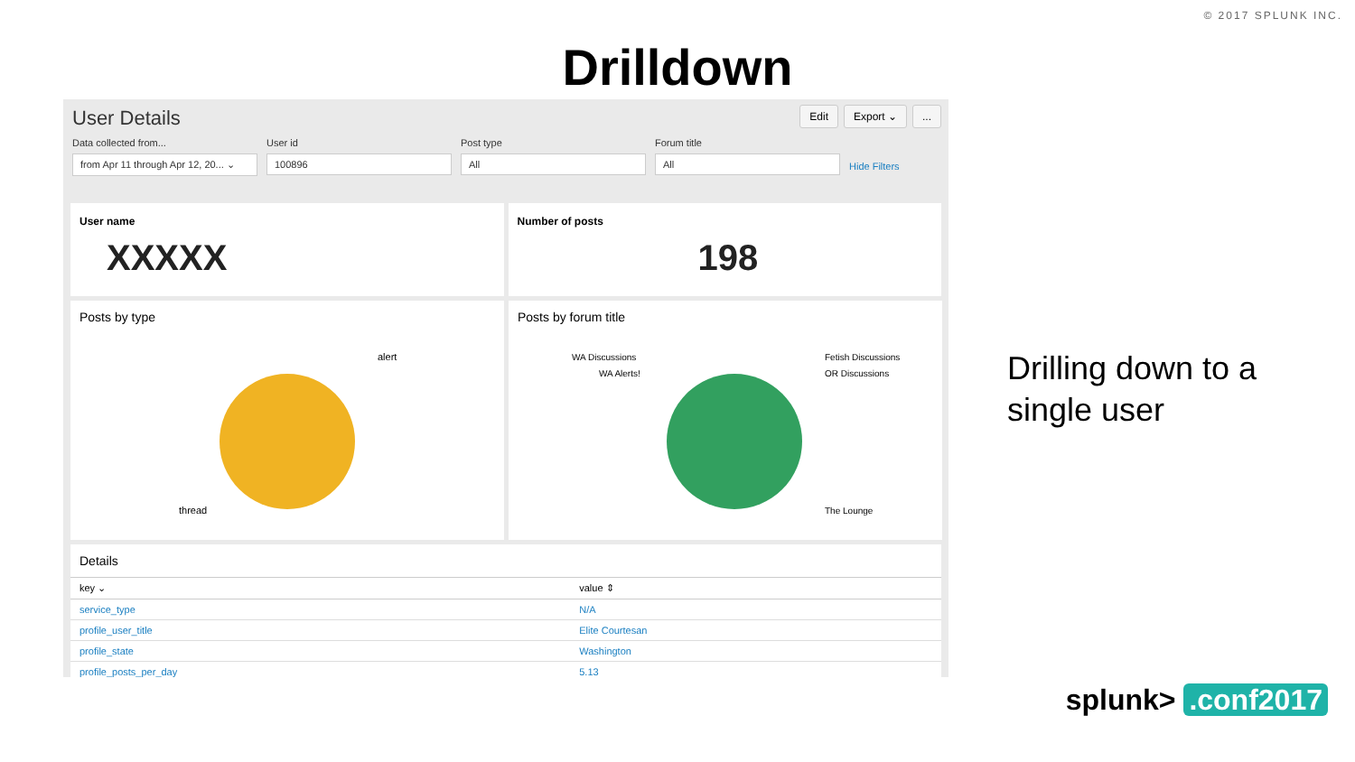© 2017 SPLUNK INC.
Drilldown
User Details
Edit Export ⌄...
Data collected from...
from Apr 11 through Apr 12, 20... ⌄
User id
100896
Post type
All
Forum title
All
Hide Filters
User name
XXXXX
Number of posts
198
Posts by type
alert
thread
Posts by forum title
WA Discussions
WA Alerts!
Fetish Discussions
OR Discussions
The Lounge
Details
| key ⌄ | value ⇕ |
| --- | --- |
| service_type | N/A |
| profile_user_title | Elite Courtesan |
| profile_state | Washington |
| profile_posts_per_day | 5.13 |
Drilling down to a
single user
splunk> .conf2017